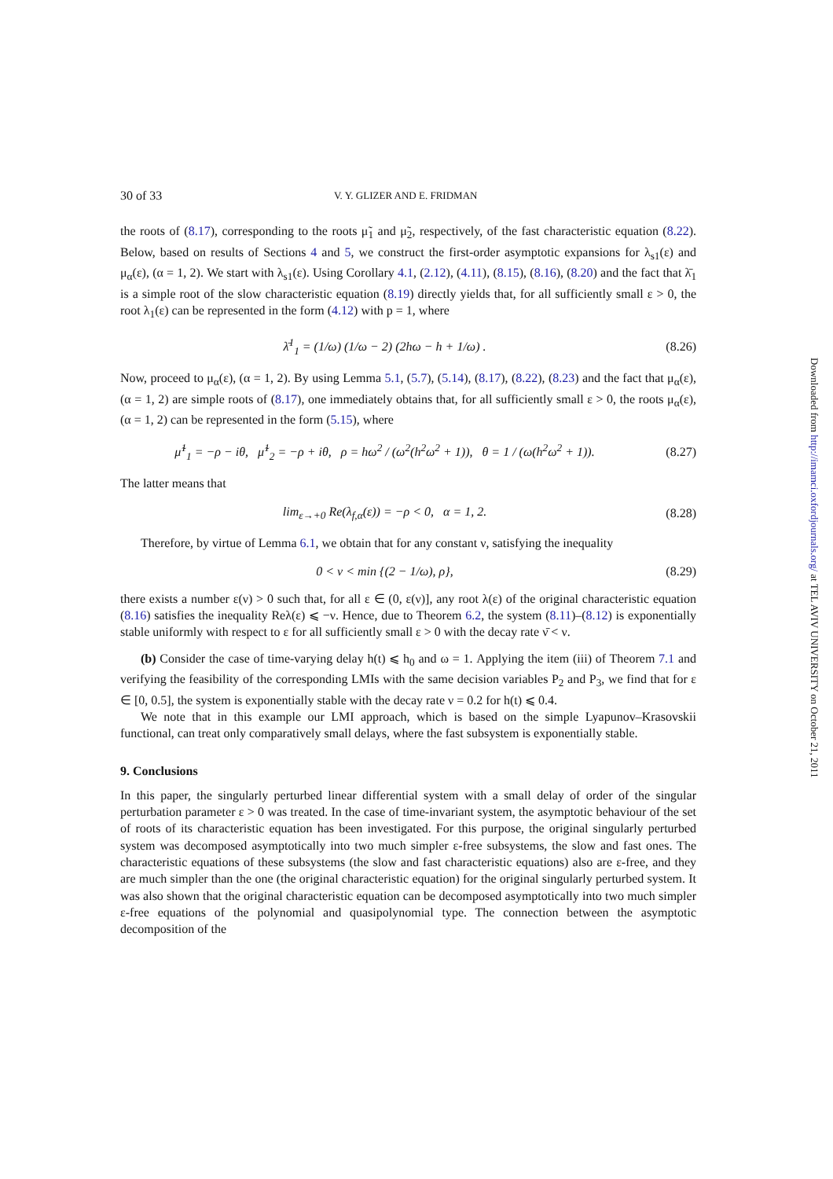30 of 33 V. Y. GLIZER AND E. FRIDMAN
the roots of (8.17), corresponding to the roots μ̃<sub>1</sub> and μ̃<sub>2</sub>, respectively, of the fast characteristic equation (8.22). Below, based on results of Sections 4 and 5, we construct the first-order asymptotic expansions for λ<sub>s1</sub>(ε) and μ<sub>α</sub>(ε), (α = 1, 2). We start with λ<sub>s1</sub>(ε). Using Corollary 4.1, (2.12), (4.11), (8.15), (8.16), (8.20) and the fact that λ̄<sub>1</sub> is a simple root of the slow characteristic equation (8.19) directly yields that, for all sufficiently small ε > 0, the root λ<sub>1</sub>(ε) can be represented in the form (4.12) with p = 1, where
λ̄<sup>1</sup><sub>1</sub> = (1/ω) (1/ω − 2) (2hω − h + 1/ω) . (8.26)
Now, proceed to μ<sub>α</sub>(ε), (α = 1, 2). By using Lemma 5.1, (5.7), (5.14), (8.17), (8.22), (8.23) and the fact that μ<sub>α</sub>(ε), (α = 1, 2) are simple roots of (8.17), one immediately obtains that, for all sufficiently small ε > 0, the roots μ<sub>α</sub>(ε), (α = 1, 2) can be represented in the form (5.15), where
μ̃<sup>1</sup><sub>1</sub> = −ρ − iθ, μ̃<sup>1</sup><sub>2</sub> = −ρ + iθ, ρ = hω<sup>2</sup> / (ω<sup>2</sup>(h<sup>2</sup>ω<sup>2</sup> + 1)), θ = 1 / (ω(h<sup>2</sup>ω<sup>2</sup> + 1)). (8.27)
The latter means that
lim<sub>ε→+0</sub> Re(λ<sub>f,α</sub>(ε)) = −ρ < 0, α = 1, 2. (8.28)
Therefore, by virtue of Lemma 6.1, we obtain that for any constant ν, satisfying the inequality
0 < ν < min {(2 − 1/ω), ρ}, (8.29)
there exists a number ε(ν) > 0 such that, for all ε ∈ (0, ε(ν)], any root λ(ε) of the original characteristic equation (8.16) satisfies the inequality Reλ(ε) ⩽ −ν. Hence, due to Theorem 6.2, the system (8.11)–(8.12) is exponentially stable uniformly with respect to ε for all sufficiently small ε > 0 with the decay rate ν̄ < ν.
(b) Consider the case of time-varying delay h(t) ⩽ h<sub>0</sub> and ω = 1. Applying the item (iii) of Theorem 7.1 and verifying the feasibility of the corresponding LMIs with the same decision variables P<sub>2</sub> and P<sub>3</sub>, we find that for ε ∈ [0, 0.5], the system is exponentially stable with the decay rate ν = 0.2 for h(t) ⩽ 0.4.
We note that in this example our LMI approach, which is based on the simple Lyapunov–Krasovskii functional, can treat only comparatively small delays, where the fast subsystem is exponentially stable.
9. Conclusions
In this paper, the singularly perturbed linear differential system with a small delay of order of the singular perturbation parameter ε > 0 was treated. In the case of time-invariant system, the asymptotic behaviour of the set of roots of its characteristic equation has been investigated. For this purpose, the original singularly perturbed system was decomposed asymptotically into two much simpler ε-free subsystems, the slow and fast ones. The characteristic equations of these subsystems (the slow and fast characteristic equations) also are ε-free, and they are much simpler than the one (the original characteristic equation) for the original singularly perturbed system. It was also shown that the original characteristic equation can be decomposed asymptotically into two much simpler ε-free equations of the polynomial and quasipolynomial type. The connection between the asymptotic decomposition of the
Downloaded from http://imamci.oxfordjournals.org/ at TEL AVIV UNIVERSITY on October 21, 2011